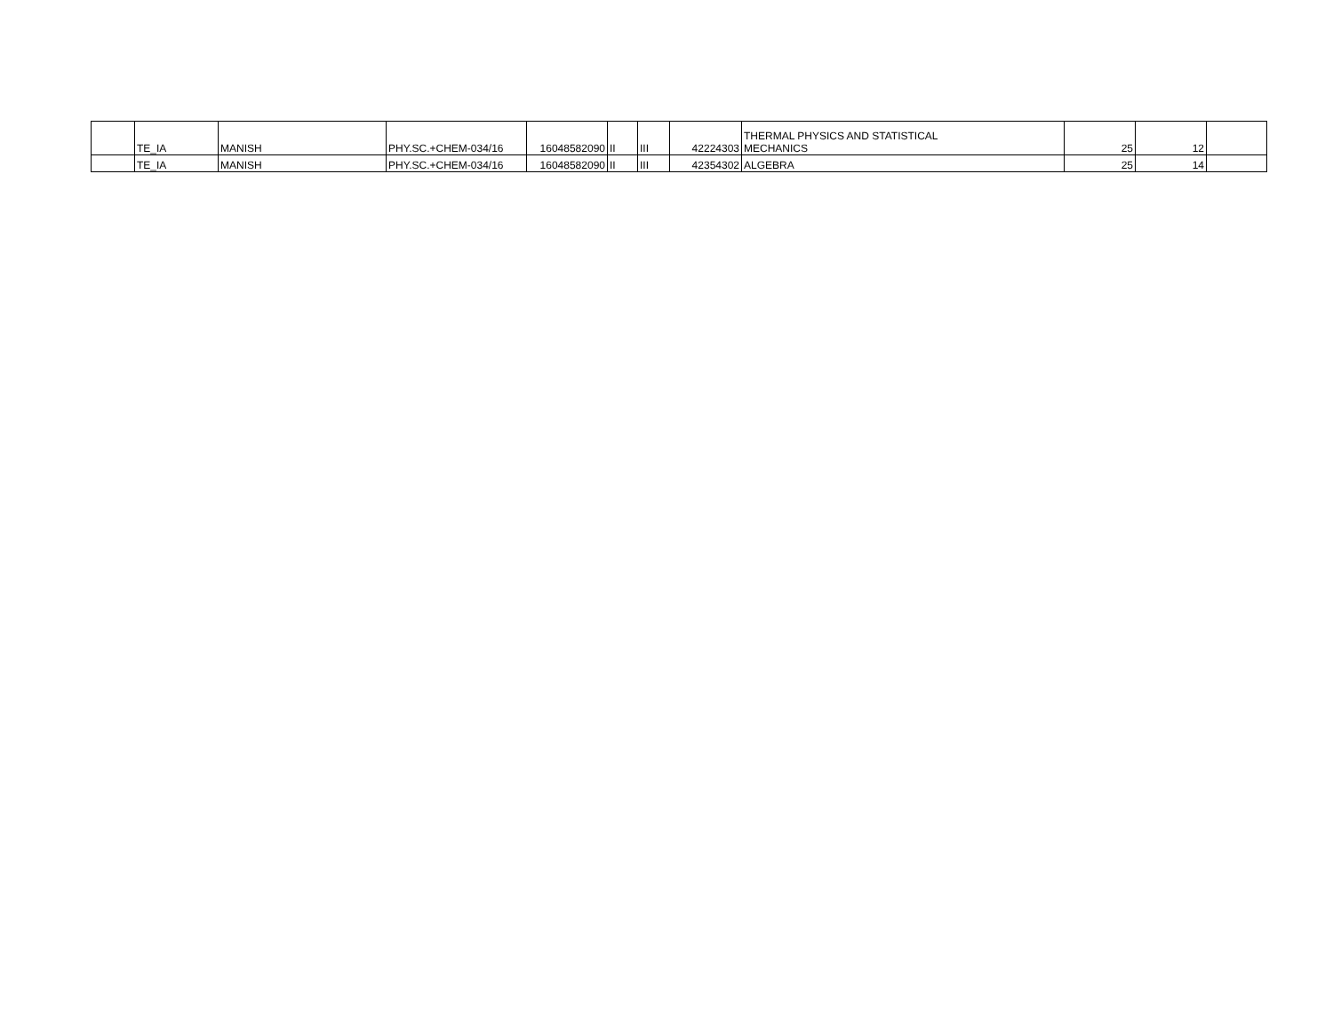| | TE_IA | MANISH | PHY.SC.+CHEM-034/16 | 16048582090 | II | III | 42224303 | THERMAL PHYSICS AND STATISTICAL MECHANICS | 25 | 12 | |
| | TE_IA | MANISH | PHY.SC.+CHEM-034/16 | 16048582090 | II | III | 42354302 | ALGEBRA | 25 | 14 | |